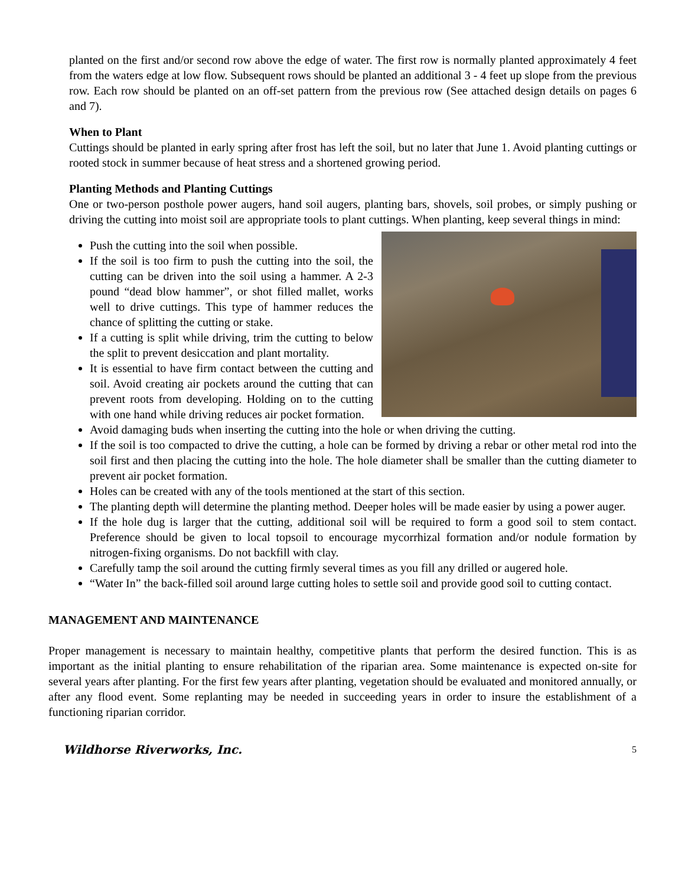planted on the first and/or second row above the edge of water. The first row is normally planted approximately 4 feet from the waters edge at low flow. Subsequent rows should be planted an additional 3 - 4 feet up slope from the previous row. Each row should be planted on an off-set pattern from the previous row (See attached design details on pages 6 and 7).
When to Plant
Cuttings should be planted in early spring after frost has left the soil, but no later that June 1. Avoid planting cuttings or rooted stock in summer because of heat stress and a shortened growing period.
Planting Methods and Planting Cuttings
One or two-person posthole power augers, hand soil augers, planting bars, shovels, soil probes, or simply pushing or driving the cutting into moist soil are appropriate tools to plant cuttings. When planting, keep several things in mind:
Push the cutting into the soil when possible.
If the soil is too firm to push the cutting into the soil, the cutting can be driven into the soil using a hammer. A 2-3 pound “dead blow hammer”, or shot filled mallet, works well to drive cuttings. This type of hammer reduces the chance of splitting the cutting or stake.
If a cutting is split while driving, trim the cutting to below the split to prevent desiccation and plant mortality.
It is essential to have firm contact between the cutting and soil. Avoid creating air pockets around the cutting that can prevent roots from developing. Holding on to the cutting with one hand while driving reduces air pocket formation.
Avoid damaging buds when inserting the cutting into the hole or when driving the cutting.
If the soil is too compacted to drive the cutting, a hole can be formed by driving a rebar or other metal rod into the soil first and then placing the cutting into the hole. The hole diameter shall be smaller than the cutting diameter to prevent air pocket formation.
Holes can be created with any of the tools mentioned at the start of this section.
The planting depth will determine the planting method. Deeper holes will be made easier by using a power auger.
If the hole dug is larger that the cutting, additional soil will be required to form a good soil to stem contact. Preference should be given to local topsoil to encourage mycorrhizal formation and/or nodule formation by nitrogen-fixing organisms. Do not backfill with clay.
Carefully tamp the soil around the cutting firmly several times as you fill any drilled or augered hole.
“Water In” the back-filled soil around large cutting holes to settle soil and provide good soil to cutting contact.
MANAGEMENT AND MAINTENANCE
Proper management is necessary to maintain healthy, competitive plants that perform the desired function. This is as important as the initial planting to ensure rehabilitation of the riparian area. Some maintenance is expected on-site for several years after planting. For the first few years after planting, vegetation should be evaluated and monitored annually, or after any flood event. Some replanting may be needed in succeeding years in order to insure the establishment of a functioning riparian corridor.
Wildhorse Riverworks, Inc. 5